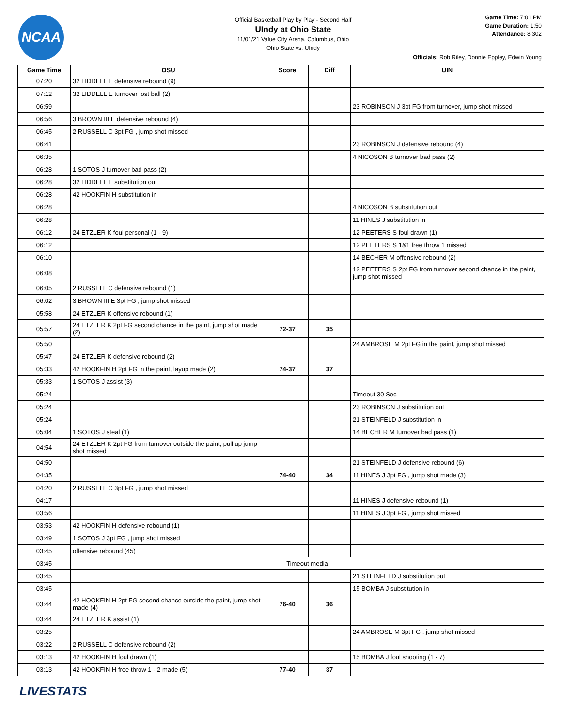NCAA
Official Basketball Play by Play - Second Half
UIndy at Ohio State
11/01/21 Value City Arena, Columbus, Ohio
Ohio State vs. UIndy
Game Time: 7:01 PM
Game Duration: 1:50
Attendance: 8,302
Officials: Rob Riley, Donnie Eppley, Edwin Young
| Game Time | OSU | Score | Diff | UIN |
| --- | --- | --- | --- | --- |
| 07:20 | 32 LIDDELL E defensive rebound (9) | | | |
| 07:12 | 32 LIDDELL E turnover lost ball (2) | | | |
| 06:59 | | | | 23 ROBINSON J 3pt FG from turnover, jump shot missed |
| 06:56 | 3 BROWN III E defensive rebound (4) | | | |
| 06:45 | 2 RUSSELL C 3pt FG , jump shot missed | | | |
| 06:41 | | | | 23 ROBINSON J defensive rebound (4) |
| 06:35 | | | | 4 NICOSON B turnover bad pass (2) |
| 06:28 | 1 SOTOS J turnover bad pass (2) | | | |
| 06:28 | 32 LIDDELL E substitution out | | | |
| 06:28 | 42 HOOKFIN H substitution in | | | |
| 06:28 | | | | 4 NICOSON B substitution out |
| 06:28 | | | | 11 HINES J substitution in |
| 06:12 | 24 ETZLER K foul personal (1 - 9) | | | 12 PEETERS S foul drawn (1) |
| 06:12 | | | | 12 PEETERS S 1&1 free throw 1 missed |
| 06:10 | | | | 14 BECHER M offensive rebound (2) |
| 06:08 | | | | 12 PEETERS S 2pt FG from turnover second chance in the paint, jump shot missed |
| 06:05 | 2 RUSSELL C defensive rebound (1) | | | |
| 06:02 | 3 BROWN III E 3pt FG , jump shot missed | | | |
| 05:58 | 24 ETZLER K offensive rebound (1) | | | |
| 05:57 | 24 ETZLER K 2pt FG second chance in the paint, jump shot made (2) | 72-37 | 35 | |
| 05:50 | | | | 24 AMBROSE M 2pt FG in the paint, jump shot missed |
| 05:47 | 24 ETZLER K defensive rebound (2) | | | |
| 05:33 | 42 HOOKFIN H 2pt FG in the paint, layup made (2) | 74-37 | 37 | |
| 05:33 | 1 SOTOS J assist (3) | | | |
| 05:24 | | | | Timeout 30 Sec |
| 05:24 | | | | 23 ROBINSON J substitution out |
| 05:24 | | | | 21 STEINFELD J substitution in |
| 05:04 | 1 SOTOS J steal (1) | | | 14 BECHER M turnover bad pass (1) |
| 04:54 | 24 ETZLER K 2pt FG from turnover outside the paint, pull up jump shot missed | | | |
| 04:50 | | | | 21 STEINFELD J defensive rebound (6) |
| 04:35 | | 74-40 | 34 | 11 HINES J 3pt FG , jump shot made (3) |
| 04:20 | 2 RUSSELL C 3pt FG , jump shot missed | | | |
| 04:17 | | | | 11 HINES J defensive rebound (1) |
| 03:56 | | | | 11 HINES J 3pt FG , jump shot missed |
| 03:53 | 42 HOOKFIN H defensive rebound (1) | | | |
| 03:49 | 1 SOTOS J 3pt FG , jump shot missed | | | |
| 03:45 | offensive rebound (45) | | | |
| 03:45 | Timeout media | | | |
| 03:45 | | | | 21 STEINFELD J substitution out |
| 03:45 | | | | 15 BOMBA J substitution in |
| 03:44 | 42 HOOKFIN H 2pt FG second chance outside the paint, jump shot made (4) | 76-40 | 36 | |
| 03:44 | 24 ETZLER K assist (1) | | | |
| 03:25 | | | | 24 AMBROSE M 3pt FG , jump shot missed |
| 03:22 | 2 RUSSELL C defensive rebound (2) | | | |
| 03:13 | 42 HOOKFIN H foul drawn (1) | | | 15 BOMBA J foul shooting (1 - 7) |
| 03:13 | 42 HOOKFIN H free throw 1 - 2 made (5) | 77-40 | 37 | |
LIVESTATS